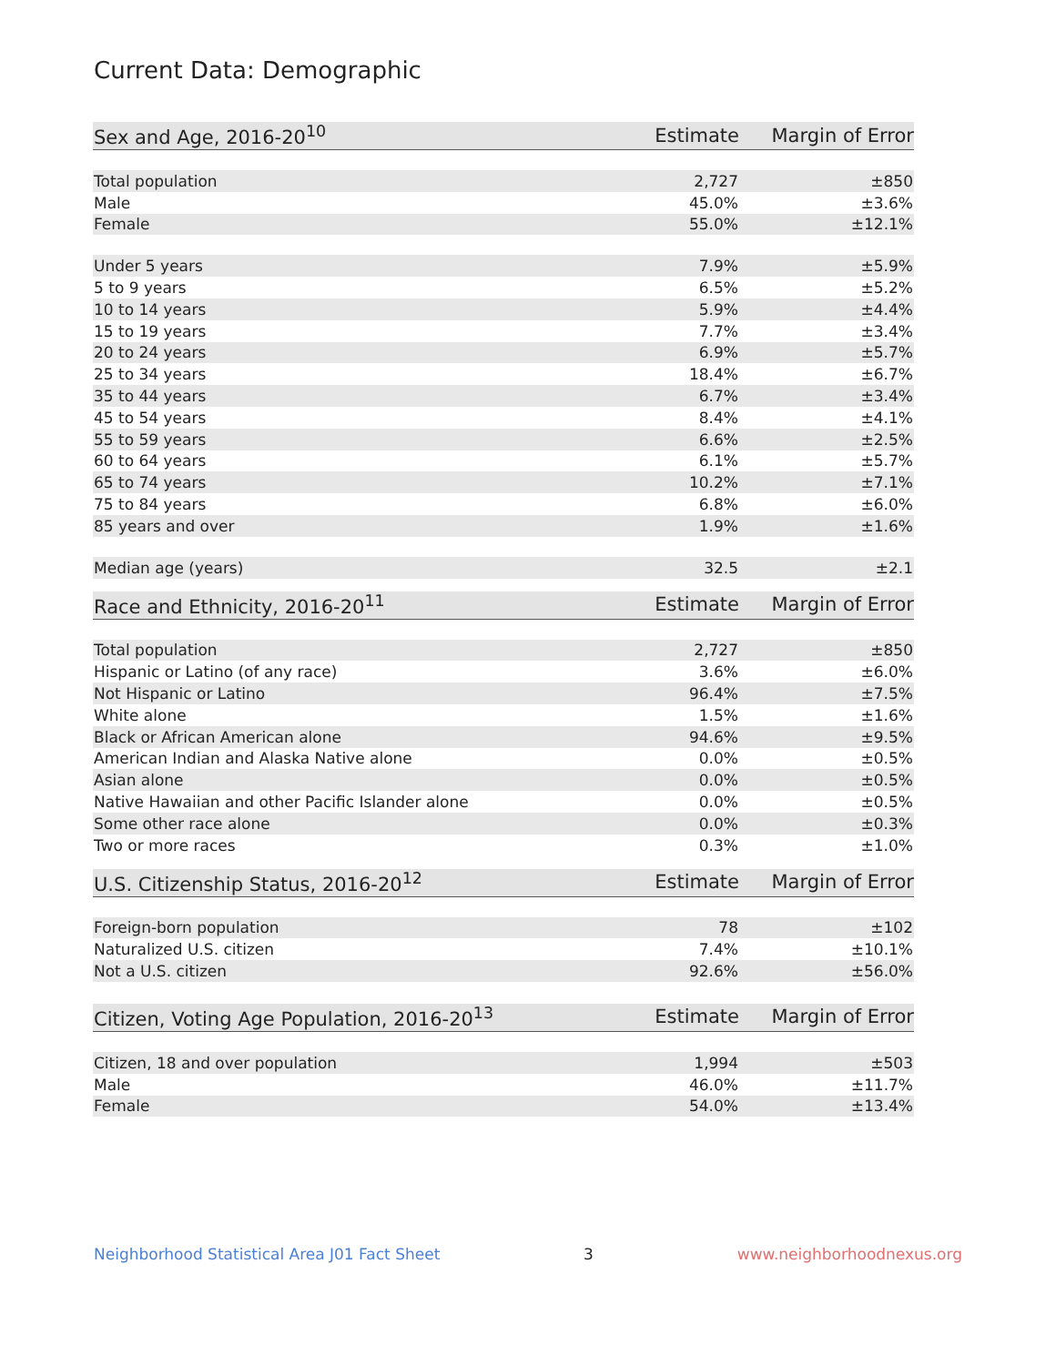Current Data: Demographic
| Sex and Age, 2016-20<sup>10</sup> | Estimate | Margin of Error |
| --- | --- | --- |
| Total population | 2,727 | ±850 |
| Male | 45.0% | ±3.6% |
| Female | 55.0% | ±12.1% |
| Under 5 years | 7.9% | ±5.9% |
| 5 to 9 years | 6.5% | ±5.2% |
| 10 to 14 years | 5.9% | ±4.4% |
| 15 to 19 years | 7.7% | ±3.4% |
| 20 to 24 years | 6.9% | ±5.7% |
| 25 to 34 years | 18.4% | ±6.7% |
| 35 to 44 years | 6.7% | ±3.4% |
| 45 to 54 years | 8.4% | ±4.1% |
| 55 to 59 years | 6.6% | ±2.5% |
| 60 to 64 years | 6.1% | ±5.7% |
| 65 to 74 years | 10.2% | ±7.1% |
| 75 to 84 years | 6.8% | ±6.0% |
| 85 years and over | 1.9% | ±1.6% |
| Median age (years) | 32.5 | ±2.1 |
| Race and Ethnicity, 2016-20<sup>11</sup> | Estimate | Margin of Error |
| --- | --- | --- |
| Total population | 2,727 | ±850 |
| Hispanic or Latino (of any race) | 3.6% | ±6.0% |
| Not Hispanic or Latino | 96.4% | ±7.5% |
| White alone | 1.5% | ±1.6% |
| Black or African American alone | 94.6% | ±9.5% |
| American Indian and Alaska Native alone | 0.0% | ±0.5% |
| Asian alone | 0.0% | ±0.5% |
| Native Hawaiian and other Pacific Islander alone | 0.0% | ±0.5% |
| Some other race alone | 0.0% | ±0.3% |
| Two or more races | 0.3% | ±1.0% |
| U.S. Citizenship Status, 2016-20<sup>12</sup> | Estimate | Margin of Error |
| --- | --- | --- |
| Foreign-born population | 78 | ±102 |
| Naturalized U.S. citizen | 7.4% | ±10.1% |
| Not a U.S. citizen | 92.6% | ±56.0% |
| Citizen, Voting Age Population, 2016-20<sup>13</sup> | Estimate | Margin of Error |
| --- | --- | --- |
| Citizen, 18 and over population | 1,994 | ±503 |
| Male | 46.0% | ±11.7% |
| Female | 54.0% | ±13.4% |
Neighborhood Statistical Area J01 Fact Sheet 3 www.neighborhoodnexus.org